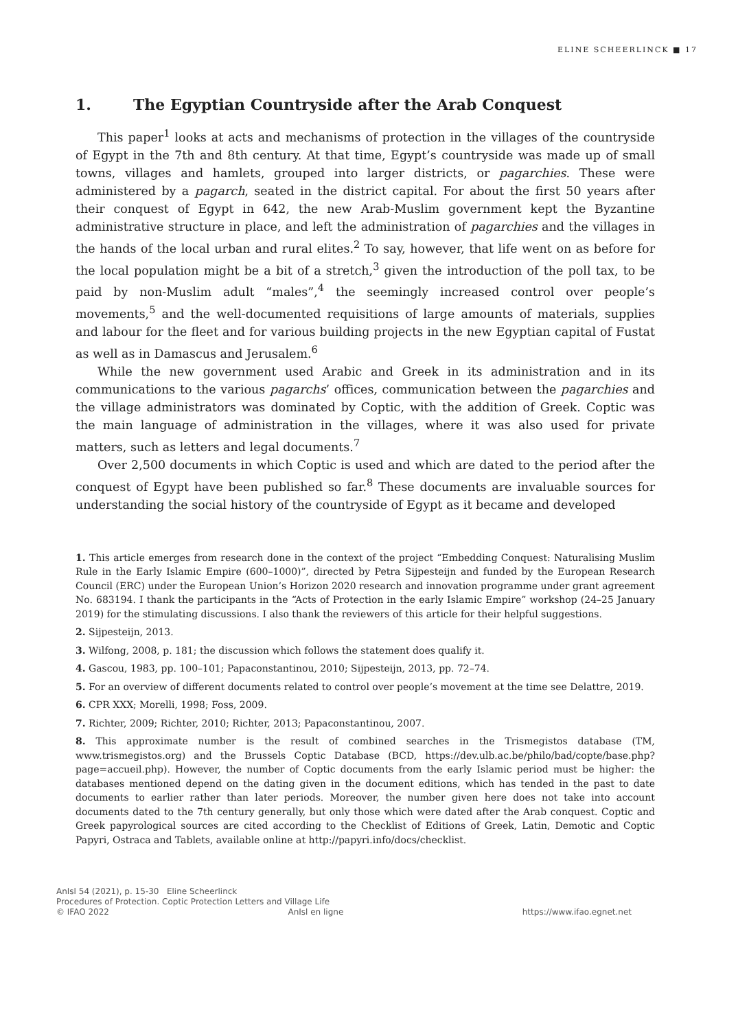ELINE SCHEERLINCK ■ 17
1. The Egyptian Countryside after the Arab Conquest
This paper<sup>1</sup> looks at acts and mechanisms of protection in the villages of the country­side of Egypt in the 7th and 8th century. At that time, Egypt’s countryside was made up of small towns, villages and hamlets, grouped into larger districts, or pagarchies. These were administered by a pagarch, seated in the district capital. For about the first 50 years after their conquest of Egypt in 642, the new Arab-Muslim government kept the Byzantine administrative structure in place, and left the administration of pagarchies and the villages in the hands of the local urban and rural elites.<sup>2</sup> To say, however, that life went on as before for the local population might be a bit of a stretch,<sup>3</sup> given the introduction of the poll tax, to be paid by non-Muslim adult “males”,<sup>4</sup> the seemingly increased control over people’s movements,<sup>5</sup> and the well-documented requisitions of large amounts of materials, supplies and labour for the fleet and for various building projects in the new Egyptian capital of Fustat as well as in Damascus and Jerusalem.<sup>6</sup>
While the new government used Arabic and Greek in its administration and in its communications to the various pagarchs’ offices, communication between the pagarchies and the village administrators was dominated by Coptic, with the addition of Greek. Coptic was the main language of administration in the villages, where it was also used for private matters, such as letters and legal documents.<sup>7</sup>
Over 2,500 documents in which Coptic is used and which are dated to the period after the conquest of Egypt have been published so far.<sup>8</sup> These documents are invaluable sources for understanding the social history of the countryside of Egypt as it became and developed
1. This article emerges from research done in the context of the project “Embedding Conquest: Naturalising Muslim Rule in the Early Islamic Empire (600–1000)”, directed by Petra Sijpesteijn and funded by the European Research Council (ERC) under the European Union’s Horizon 2020 research and innovation programme under grant agreement No. 683194. I thank the participants in the “Acts of Protection in the early Islamic Empire” workshop (24–25 January 2019) for the stimulating discussions. I also thank the reviewers of this article for their helpful suggestions.
2. Sijpesteijn, 2013.
3. Wilfong, 2008, p. 181; the discussion which follows the statement does qualify it.
4. Gascou, 1983, pp. 100–101; Papaconstantinou, 2010; Sijpesteijn, 2013, pp. 72–74.
5. For an overview of different documents related to control over people’s movement at the time see Delattre, 2019.
6. CPR XXX; Morelli, 1998; Foss, 2009.
7. Richter, 2009; Richter, 2010; Richter, 2013; Papaconstantinou, 2007.
8. This approximate number is the result of combined searches in the Trismegistos database (TM, www.trismegistos.org) and the Brussels Coptic Database (BCD, https://dev.ulb.ac.be/philo/bad/copte/base.php?page=accueil.php). However, the number of Coptic documents from the early Islamic period must be higher: the databases mentioned depend on the dating given in the document editions, which has tended in the past to date documents to earlier rather than later periods. Moreover, the number given here does not take into account documents dated to the 7th century generally, but only those which were dated after the Arab conquest. Coptic and Greek papyrological sources are cited according to the Checklist of Editions of Greek, Latin, Demotic and Coptic Papyri, Ostraca and Tablets, available online at http://papyri.info/docs/checklist.
AnIsl 54 (2021), p. 15-30 Eline Scheerlinck
Procedures of Protection. Coptic Protection Letters and Village Life
© IFAO 2022 AnIsl en ligne https://www.ifao.egnet.net